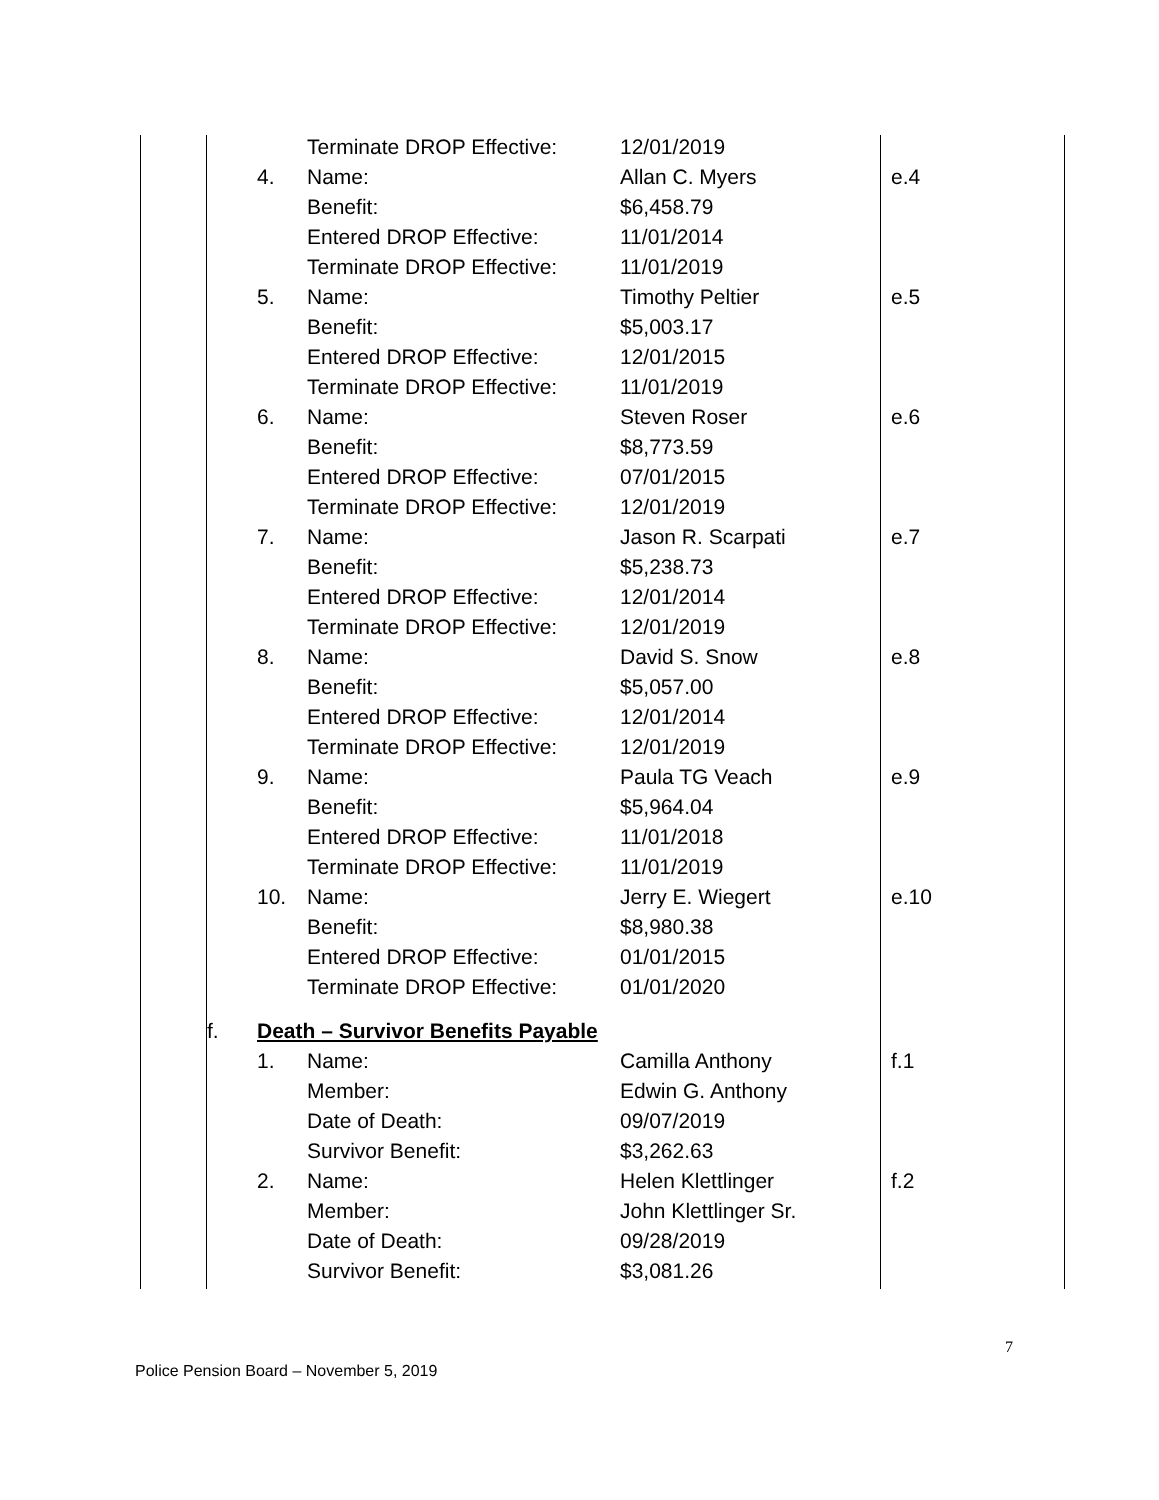| | | | Terminate DROP Effective: | 12/01/2019 | |
| | | 4. | Name: | Allan C. Myers | e.4 |
| | | | Benefit: | $6,458.79 | |
| | | | Entered DROP Effective: | 11/01/2014 | |
| | | | Terminate DROP Effective: | 11/01/2019 | |
| | | 5. | Name: | Timothy Peltier | e.5 |
| | | | Benefit: | $5,003.17 | |
| | | | Entered DROP Effective: | 12/01/2015 | |
| | | | Terminate DROP Effective: | 11/01/2019 | |
| | | 6. | Name: | Steven Roser | e.6 |
| | | | Benefit: | $8,773.59 | |
| | | | Entered DROP Effective: | 07/01/2015 | |
| | | | Terminate DROP Effective: | 12/01/2019 | |
| | | 7. | Name: | Jason R. Scarpati | e.7 |
| | | | Benefit: | $5,238.73 | |
| | | | Entered DROP Effective: | 12/01/2014 | |
| | | | Terminate DROP Effective: | 12/01/2019 | |
| | | 8. | Name: | David S. Snow | e.8 |
| | | | Benefit: | $5,057.00 | |
| | | | Entered DROP Effective: | 12/01/2014 | |
| | | | Terminate DROP Effective: | 12/01/2019 | |
| | | 9. | Name: | Paula TG Veach | e.9 |
| | | | Benefit: | $5,964.04 | |
| | | | Entered DROP Effective: | 11/01/2018 | |
| | | | Terminate DROP Effective: | 11/01/2019 | |
| | | 10. | Name: | Jerry E. Wiegert | e.10 |
| | | | Benefit: | $8,980.38 | |
| | | | Entered DROP Effective: | 01/01/2015 | |
| | | | Terminate DROP Effective: | 01/01/2020 | |
| | f. | Death – Survivor Benefits Payable | | | |
| | | 1. | Name: | Camilla Anthony | f.1 |
| | | | Member: | Edwin G. Anthony | |
| | | | Date of Death: | 09/07/2019 | |
| | | | Survivor Benefit: | $3,262.63 | |
| | | 2. | Name: | Helen Klettlinger | f.2 |
| | | | Member: | John Klettlinger Sr. | |
| | | | Date of Death: | 09/28/2019 | |
| | | | Survivor Benefit: | $3,081.26 | |
7
Police Pension Board – November 5, 2019